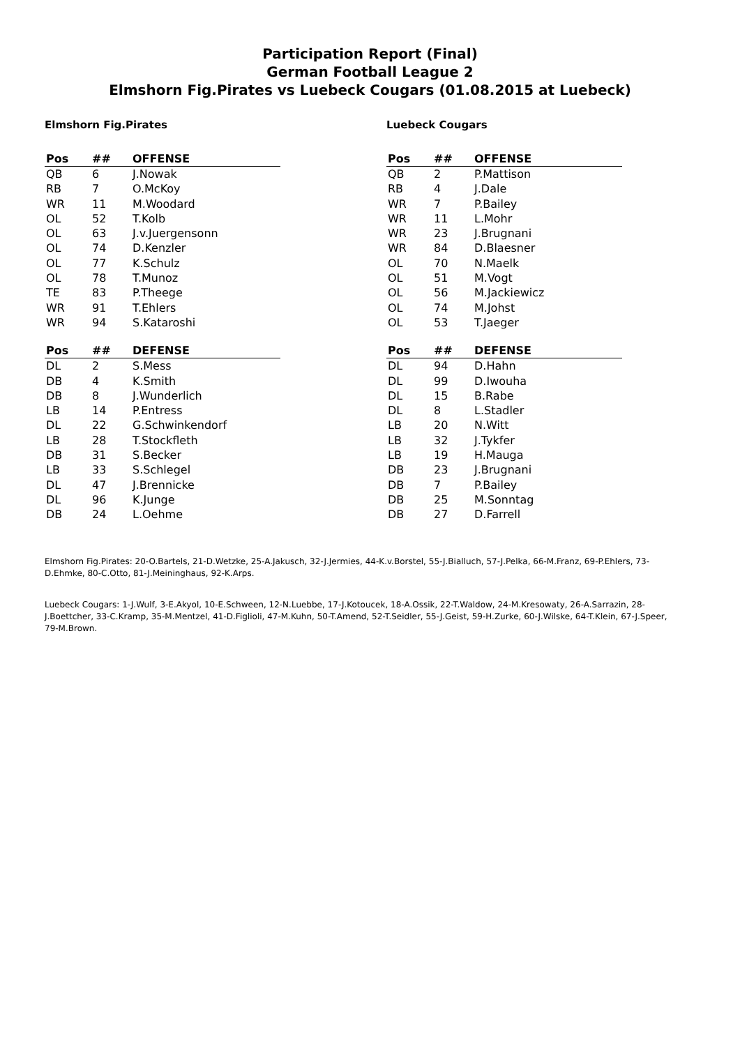Participation Report (Final)
German Football League 2
Elmshorn Fig.Pirates vs Luebeck Cougars (01.08.2015 at Luebeck)
Elmshorn Fig.Pirates
| Pos | ## | OFFENSE |
| --- | --- | --- |
| QB | 6 | J.Nowak |
| RB | 7 | O.McKoy |
| WR | 11 | M.Woodard |
| OL | 52 | T.Kolb |
| OL | 63 | J.v.Juergensonn |
| OL | 74 | D.Kenzler |
| OL | 77 | K.Schulz |
| OL | 78 | T.Munoz |
| TE | 83 | P.Theege |
| WR | 91 | T.Ehlers |
| WR | 94 | S.Kataroshi |
| Pos | ## | DEFENSE |
| --- | --- | --- |
| DL | 2 | S.Mess |
| DB | 4 | K.Smith |
| DB | 8 | J.Wunderlich |
| LB | 14 | P.Entress |
| DL | 22 | G.Schwinkendorf |
| LB | 28 | T.Stockfleth |
| DB | 31 | S.Becker |
| LB | 33 | S.Schlegel |
| DL | 47 | J.Brennicke |
| DL | 96 | K.Junge |
| DB | 24 | L.Oehme |
Luebeck Cougars
| Pos | ## | OFFENSE |
| --- | --- | --- |
| QB | 2 | P.Mattison |
| RB | 4 | J.Dale |
| WR | 7 | P.Bailey |
| WR | 11 | L.Mohr |
| WR | 23 | J.Brugnani |
| WR | 84 | D.Blaesner |
| OL | 70 | N.Maelk |
| OL | 51 | M.Vogt |
| OL | 56 | M.Jackiewicz |
| OL | 74 | M.Johst |
| OL | 53 | T.Jaeger |
| Pos | ## | DEFENSE |
| --- | --- | --- |
| DL | 94 | D.Hahn |
| DL | 99 | D.Iwouha |
| DL | 15 | B.Rabe |
| DL | 8 | L.Stadler |
| LB | 20 | N.Witt |
| LB | 32 | J.Tykfer |
| LB | 19 | H.Mauga |
| DB | 23 | J.Brugnani |
| DB | 7 | P.Bailey |
| DB | 25 | M.Sonntag |
| DB | 27 | D.Farrell |
Elmshorn Fig.Pirates: 20-O.Bartels, 21-D.Wetzke, 25-A.Jakusch, 32-J.Jermies, 44-K.v.Borstel, 55-J.Bialluch, 57-J.Pelka, 66-M.Franz, 69-P.Ehlers, 73-D.Ehmke, 80-C.Otto, 81-J.Meininghaus, 92-K.Arps.
Luebeck Cougars: 1-J.Wulf, 3-E.Akyol, 10-E.Schween, 12-N.Luebbe, 17-J.Kotoucek, 18-A.Ossik, 22-T.Waldow, 24-M.Kresowaty, 26-A.Sarrazin, 28-J.Boettcher, 33-C.Kramp, 35-M.Mentzel, 41-D.Figlioli, 47-M.Kuhn, 50-T.Amend, 52-T.Seidler, 55-J.Geist, 59-H.Zurke, 60-J.Wilske, 64-T.Klein, 67-J.Speer, 79-M.Brown.